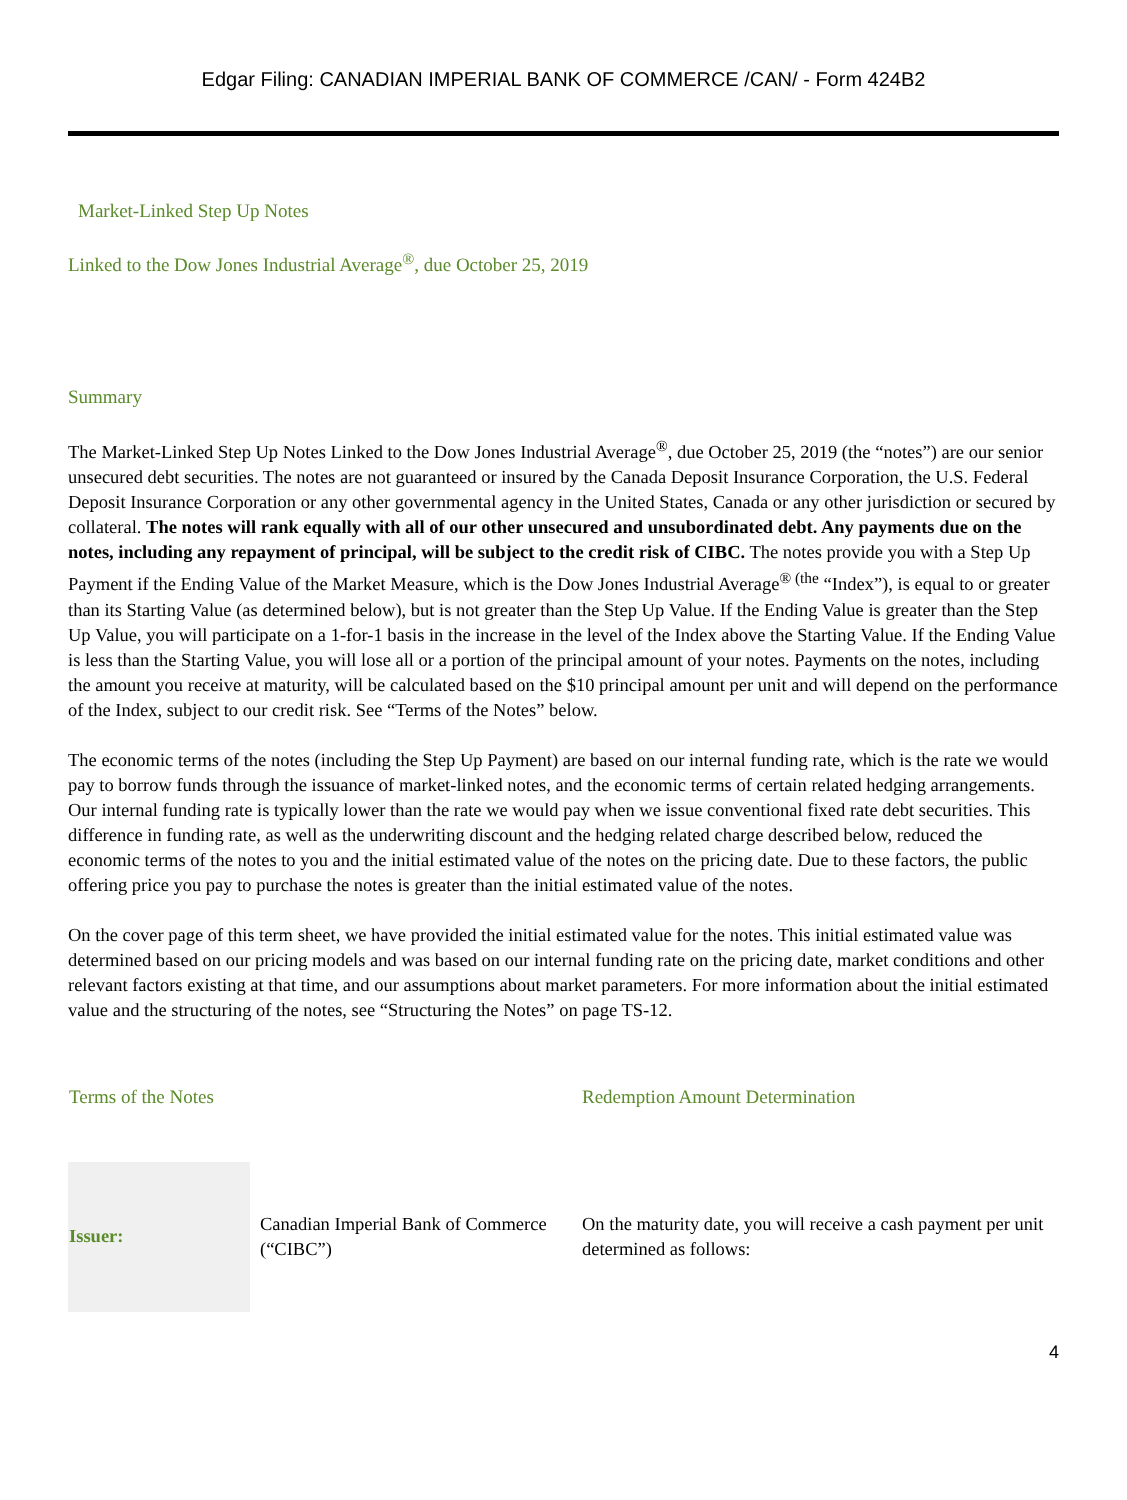Edgar Filing: CANADIAN IMPERIAL BANK OF COMMERCE /CAN/ - Form 424B2
Market-Linked Step Up Notes
Linked to the Dow Jones Industrial Average<sup>®</sup>, due October 25, 2019
Summary
The Market-Linked Step Up Notes Linked to the Dow Jones Industrial Average<sup>®</sup>, due October 25, 2019 (the “notes”) are our senior unsecured debt securities. The notes are not guaranteed or insured by the Canada Deposit Insurance Corporation, the U.S. Federal Deposit Insurance Corporation or any other governmental agency in the United States, Canada or any other jurisdiction or secured by collateral. The notes will rank equally with all of our other unsecured and unsubordinated debt. Any payments due on the notes, including any repayment of principal, will be subject to the credit risk of CIBC. The notes provide you with a Step Up Payment if the Ending Value of the Market Measure, which is the Dow Jones Industrial Average<sup>® (the</sup> “Index”), is equal to or greater than its Starting Value (as determined below), but is not greater than the Step Up Value. If the Ending Value is greater than the Step Up Value, you will participate on a 1-for-1 basis in the increase in the level of the Index above the Starting Value. If the Ending Value is less than the Starting Value, you will lose all or a portion of the principal amount of your notes. Payments on the notes, including the amount you receive at maturity, will be calculated based on the $10 principal amount per unit and will depend on the performance of the Index, subject to our credit risk. See “Terms of the Notes” below.
The economic terms of the notes (including the Step Up Payment) are based on our internal funding rate, which is the rate we would pay to borrow funds through the issuance of market-linked notes, and the economic terms of certain related hedging arrangements. Our internal funding rate is typically lower than the rate we would pay when we issue conventional fixed rate debt securities. This difference in funding rate, as well as the underwriting discount and the hedging related charge described below, reduced the economic terms of the notes to you and the initial estimated value of the notes on the pricing date. Due to these factors, the public offering price you pay to purchase the notes is greater than the initial estimated value of the notes.
On the cover page of this term sheet, we have provided the initial estimated value for the notes. This initial estimated value was determined based on our pricing models and was based on our internal funding rate on the pricing date, market conditions and other relevant factors existing at that time, and our assumptions about market parameters. For more information about the initial estimated value and the structuring of the notes, see “Structuring the Notes” on page TS-12.
| Terms of the Notes | | Redemption Amount Determination |
| Issuer: | Canadian Imperial Bank of Commerce (“CIBC”) | On the maturity date, you will receive a cash payment per unit determined as follows: |
4